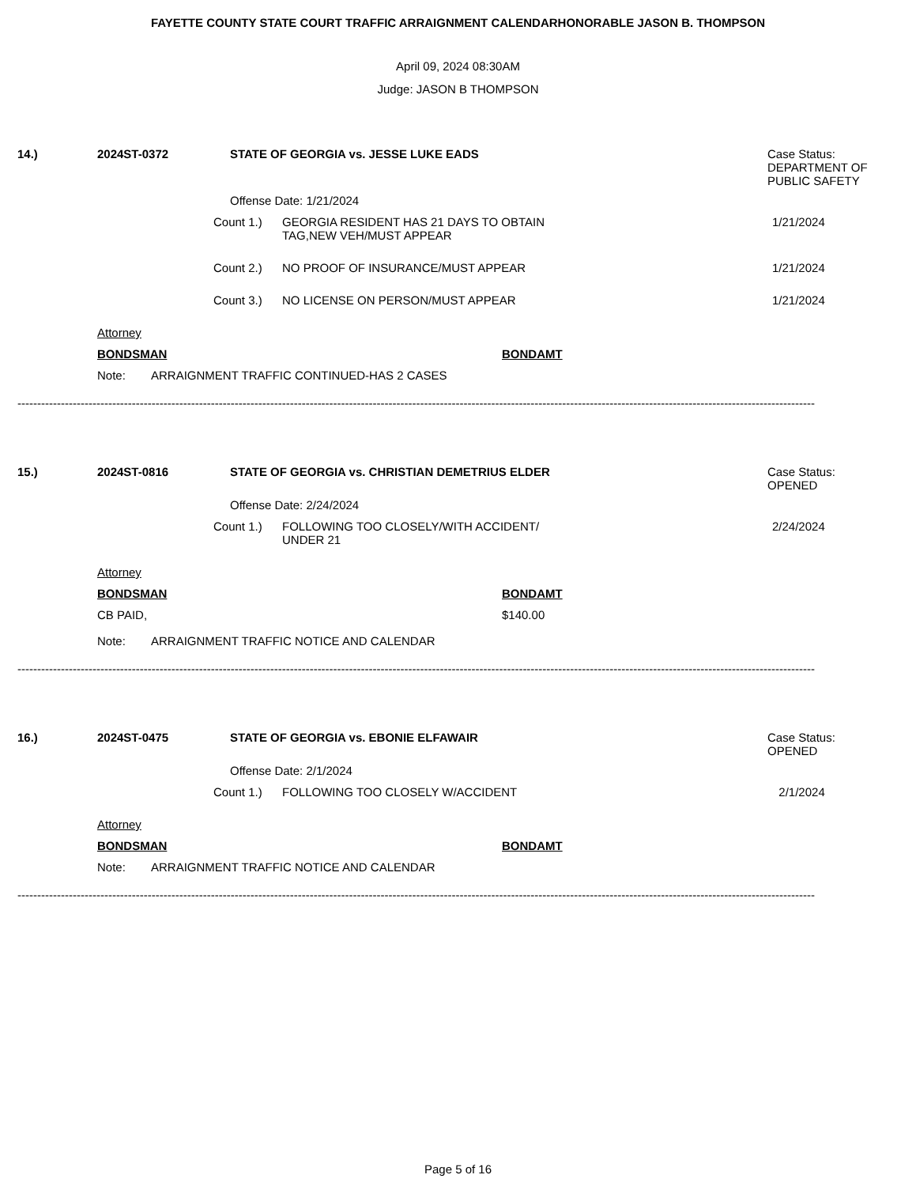FAYETTE COUNTY STATE COURT TRAFFIC ARRAIGNMENT CALENDARHONORABLE JASON B. THOMPSON
April 09, 2024 08:30AM
Judge: JASON B THOMPSON
14.) 2024ST-0372 STATE OF GEORGIA vs. JESSE LUKE EADS Case Status:
DEPARTMENT OF
PUBLIC SAFETY
Offense Date: 1/21/2024
Count 1.) GEORGIA RESIDENT HAS 21 DAYS TO OBTAIN
TAG,NEW VEH/MUST APPEAR
1/21/2024
Count 2.) NO PROOF OF INSURANCE/MUST APPEAR 1/21/2024
Count 3.) NO LICENSE ON PERSON/MUST APPEAR 1/21/2024
Attorney
BONDSMAN BONDAMT
Note: ARRAIGNMENT TRAFFIC CONTINUED-HAS 2 CASES
----------------------------------------------------------------------------------------------------------------------------------------------------------------------------------------------------------
15.) 2024ST-0816 STATE OF GEORGIA vs. CHRISTIAN DEMETRIUS ELDER Case Status:
OPENED
Offense Date: 2/24/2024
Count 1.) FOLLOWING TOO CLOSELY/WITH ACCIDENT/
UNDER 21
2/24/2024
Attorney
BONDSMAN BONDAMT
CB PAID, $140.00
Note: ARRAIGNMENT TRAFFIC NOTICE AND CALENDAR
----------------------------------------------------------------------------------------------------------------------------------------------------------------------------------------------------------
16.) 2024ST-0475 STATE OF GEORGIA vs. EBONIE ELFAWAIR Case Status:
OPENED
Offense Date: 2/1/2024
Count 1.) FOLLOWING TOO CLOSELY W/ACCIDENT 2/1/2024
Attorney
BONDSMAN BONDAMT
Note: ARRAIGNMENT TRAFFIC NOTICE AND CALENDAR
----------------------------------------------------------------------------------------------------------------------------------------------------------------------------------------------------------
Page 5 of 16